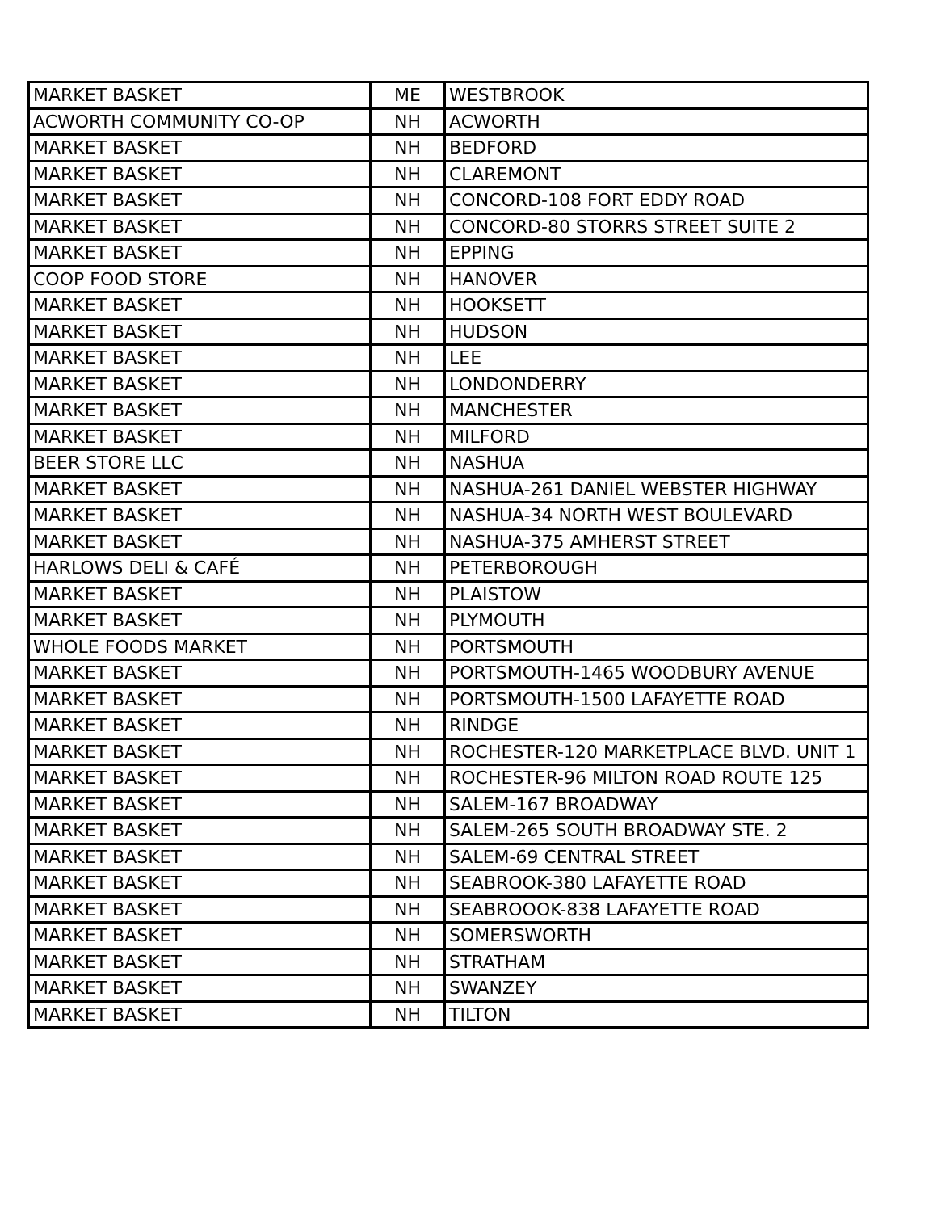| MARKET BASKET | ME | WESTBROOK |
| ACWORTH COMMUNITY CO-OP | NH | ACWORTH |
| MARKET BASKET | NH | BEDFORD |
| MARKET BASKET | NH | CLAREMONT |
| MARKET BASKET | NH | CONCORD-108 FORT EDDY ROAD |
| MARKET BASKET | NH | CONCORD-80 STORRS STREET SUITE 2 |
| MARKET BASKET | NH | EPPING |
| COOP FOOD STORE | NH | HANOVER |
| MARKET BASKET | NH | HOOKSETT |
| MARKET BASKET | NH | HUDSON |
| MARKET BASKET | NH | LEE |
| MARKET BASKET | NH | LONDONDERRY |
| MARKET BASKET | NH | MANCHESTER |
| MARKET BASKET | NH | MILFORD |
| BEER STORE LLC | NH | NASHUA |
| MARKET BASKET | NH | NASHUA-261 DANIEL WEBSTER HIGHWAY |
| MARKET BASKET | NH | NASHUA-34 NORTH WEST BOULEVARD |
| MARKET BASKET | NH | NASHUA-375 AMHERST STREET |
| HARLOWS DELI & CAFÉ | NH | PETERBOROUGH |
| MARKET BASKET | NH | PLAISTOW |
| MARKET BASKET | NH | PLYMOUTH |
| WHOLE FOODS MARKET | NH | PORTSMOUTH |
| MARKET BASKET | NH | PORTSMOUTH-1465 WOODBURY AVENUE |
| MARKET BASKET | NH | PORTSMOUTH-1500 LAFAYETTE ROAD |
| MARKET BASKET | NH | RINDGE |
| MARKET BASKET | NH | ROCHESTER-120 MARKETPLACE BLVD. UNIT 1 |
| MARKET BASKET | NH | ROCHESTER-96 MILTON ROAD ROUTE 125 |
| MARKET BASKET | NH | SALEM-167 BROADWAY |
| MARKET BASKET | NH | SALEM-265 SOUTH BROADWAY STE. 2 |
| MARKET BASKET | NH | SALEM-69 CENTRAL STREET |
| MARKET BASKET | NH | SEABROOK-380 LAFAYETTE ROAD |
| MARKET BASKET | NH | SEABROOOK-838 LAFAYETTE ROAD |
| MARKET BASKET | NH | SOMERSWORTH |
| MARKET BASKET | NH | STRATHAM |
| MARKET BASKET | NH | SWANZEY |
| MARKET BASKET | NH | TILTON |